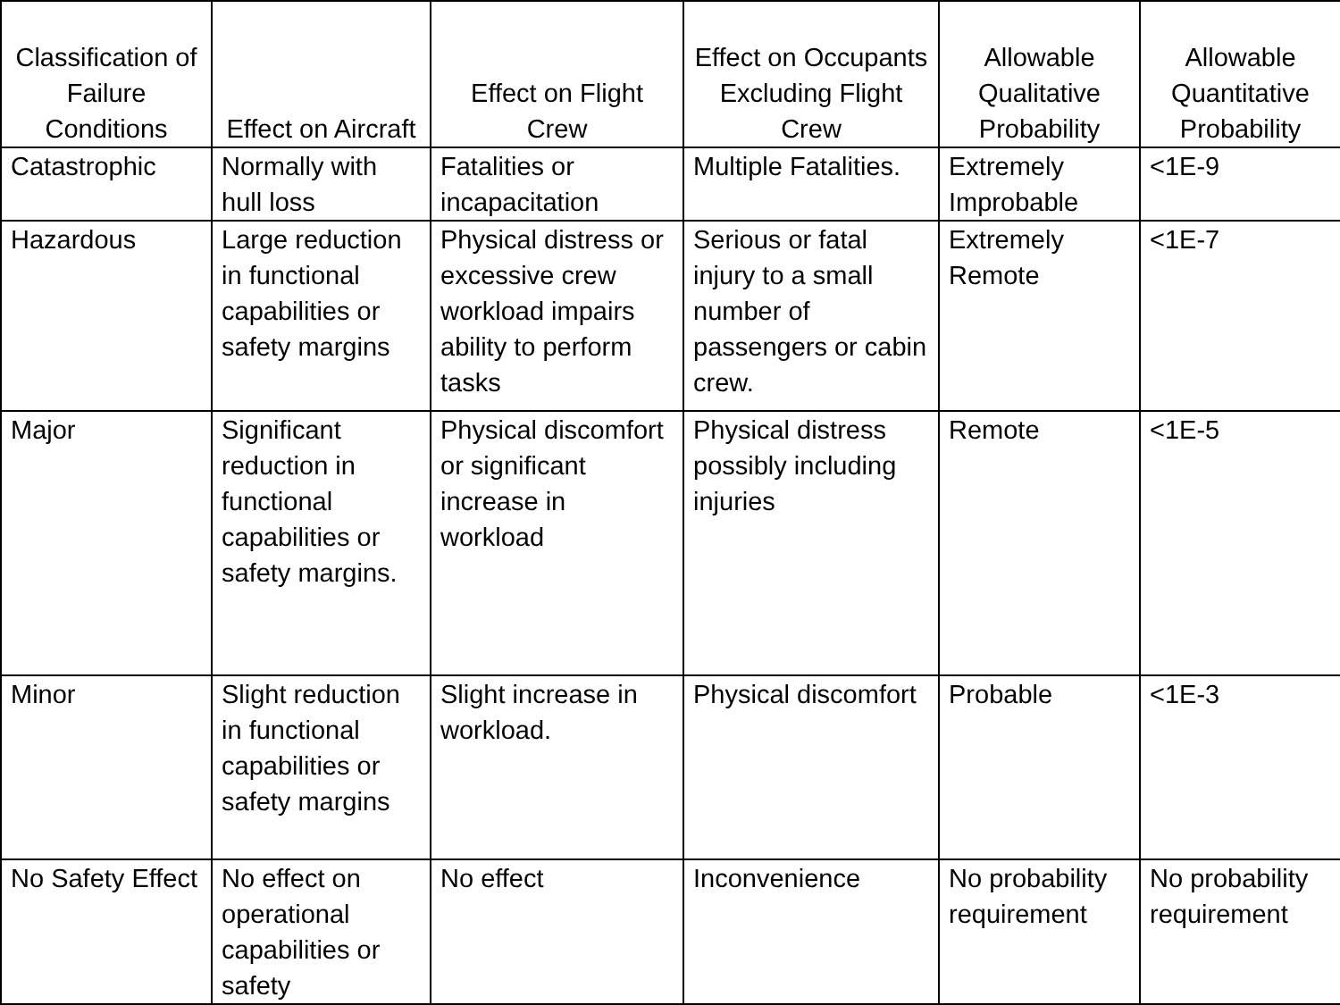| Classification of Failure Conditions | Effect on Aircraft | Effect on Flight Crew | Effect on Occupants Excluding Flight Crew | Allowable Qualitative Probability | Allowable Quantitative Probability |
| --- | --- | --- | --- | --- | --- |
| Catastrophic | Normally with hull loss | Fatalities or incapacitation | Multiple Fatalities. | Extremely Improbable | <1E-9 |
| Hazardous | Large reduction in functional capabilities or safety margins | Physical distress or excessive crew workload impairs ability to perform tasks | Serious or fatal injury to a small number of passengers or cabin crew. | Extremely Remote | <1E-7 |
| Major | Significant reduction in functional capabilities or safety margins. | Physical discomfort or significant increase in workload | Physical distress possibly including injuries | Remote | <1E-5 |
| Minor | Slight reduction in functional capabilities or safety margins | Slight increase in workload. | Physical discomfort | Probable | <1E-3 |
| No Safety Effect | No effect on operational capabilities or safety | No effect | Inconvenience | No probability requirement | No probability requirement |